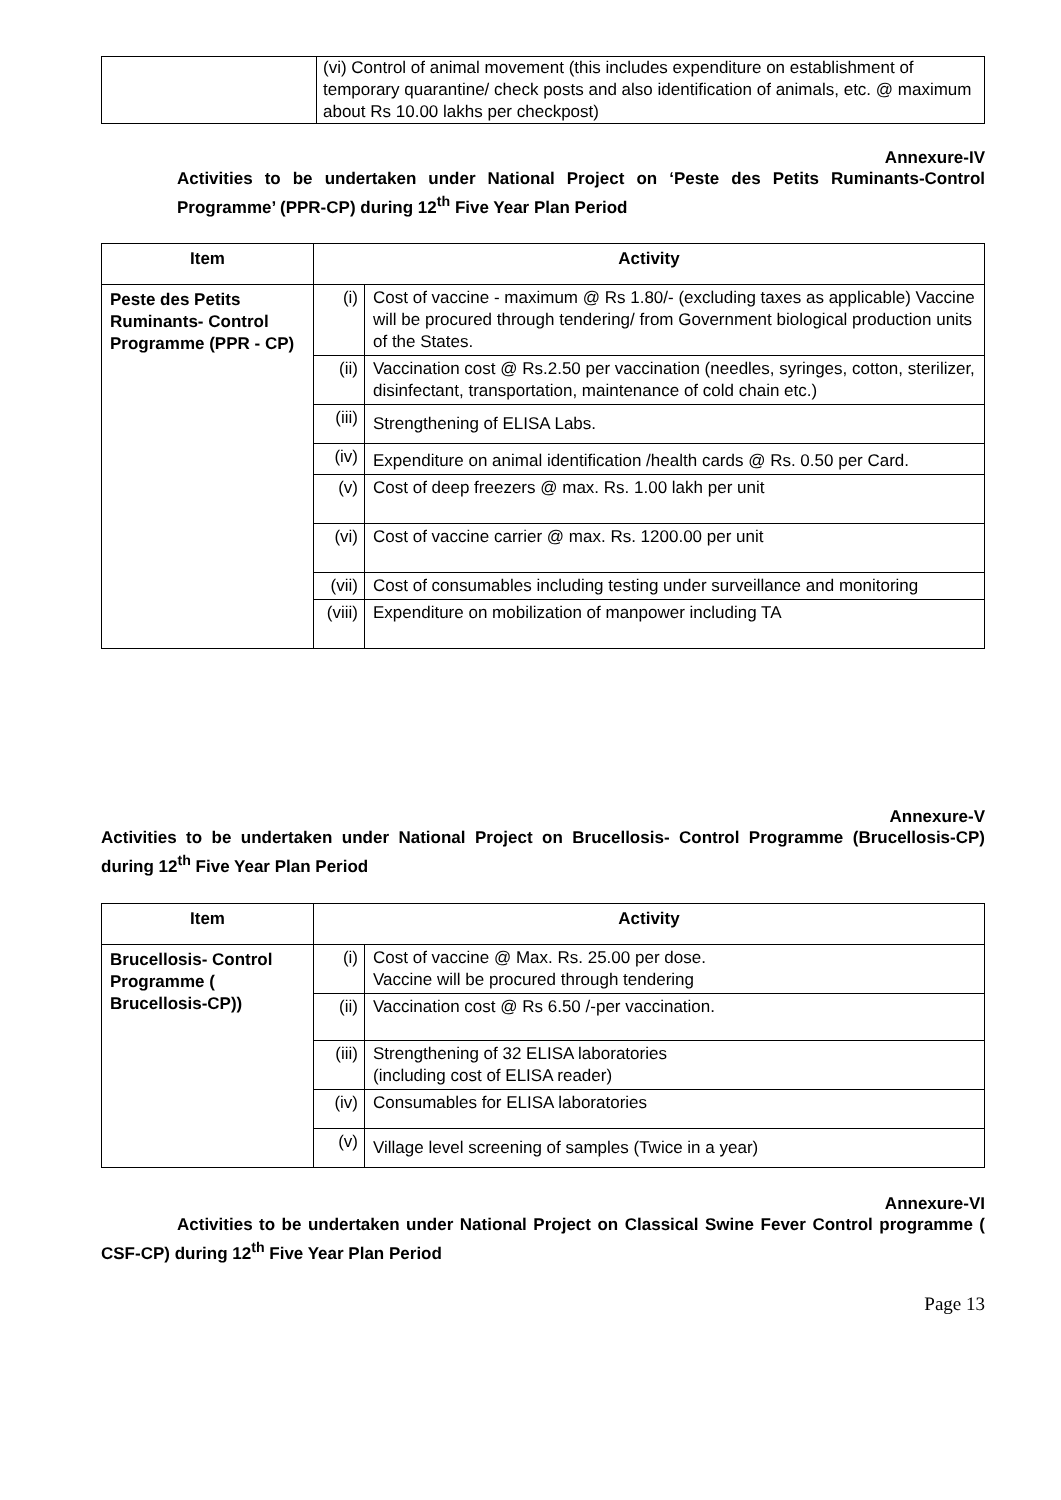| | (vi) Control of animal movement (this includes expenditure on establishment of temporary quarantine/ check posts and also identification of animals, etc. @ maximum about Rs 10.00 lakhs per checkpost) |
Annexure-IV
Activities to be undertaken under National Project on ‘Peste des Petits Ruminants-Control Programme’ (PPR-CP) during 12<sup>th</sup> Five Year Plan Period
| Item | Activity | |
| --- | --- | --- |
| Peste des Petits Ruminants- Control Programme (PPR - CP) | (i) | Cost of vaccine - maximum @ Rs 1.80/- (excluding taxes as applicable) Vaccine will be procured through tendering/ from Government biological production units of the States. |
| | (ii) | Vaccination cost @ Rs.2.50 per vaccination (needles, syringes, cotton, sterilizer, disinfectant, transportation, maintenance of cold chain etc.) |
| | (iii) | Strengthening of ELISA Labs. |
| | (iv) | Expenditure on animal identification /health cards @ Rs. 0.50 per Card. |
| | (v) | Cost of deep freezers @ max. Rs. 1.00 lakh per unit |
| | (vi) | Cost of vaccine carrier @ max. Rs. 1200.00 per unit |
| | (vii) | Cost of consumables including testing under surveillance and monitoring |
| | (viii) | Expenditure on mobilization of manpower including TA |
Annexure-V
Activities to be undertaken under National Project on Brucellosis- Control Programme (Brucellosis-CP) during 12<sup>th</sup> Five Year Plan Period
| Item | Activity | |
| --- | --- | --- |
| Brucellosis- Control Programme ( Brucellosis-CP)) | (i) | Cost of vaccine @ Max. Rs. 25.00 per dose. Vaccine will be procured through tendering |
| | (ii) | Vaccination cost @ Rs 6.50 /-per vaccination. |
| | (iii) | Strengthening of 32 ELISA laboratories (including cost of ELISA reader) |
| | (iv) | Consumables for ELISA laboratories |
| | (v) | Village level screening of samples (Twice in a year) |
Annexure-VI
Activities to be undertaken under National Project on Classical Swine Fever Control programme ( CSF-CP) during 12<sup>th</sup> Five Year Plan Period
Page 13